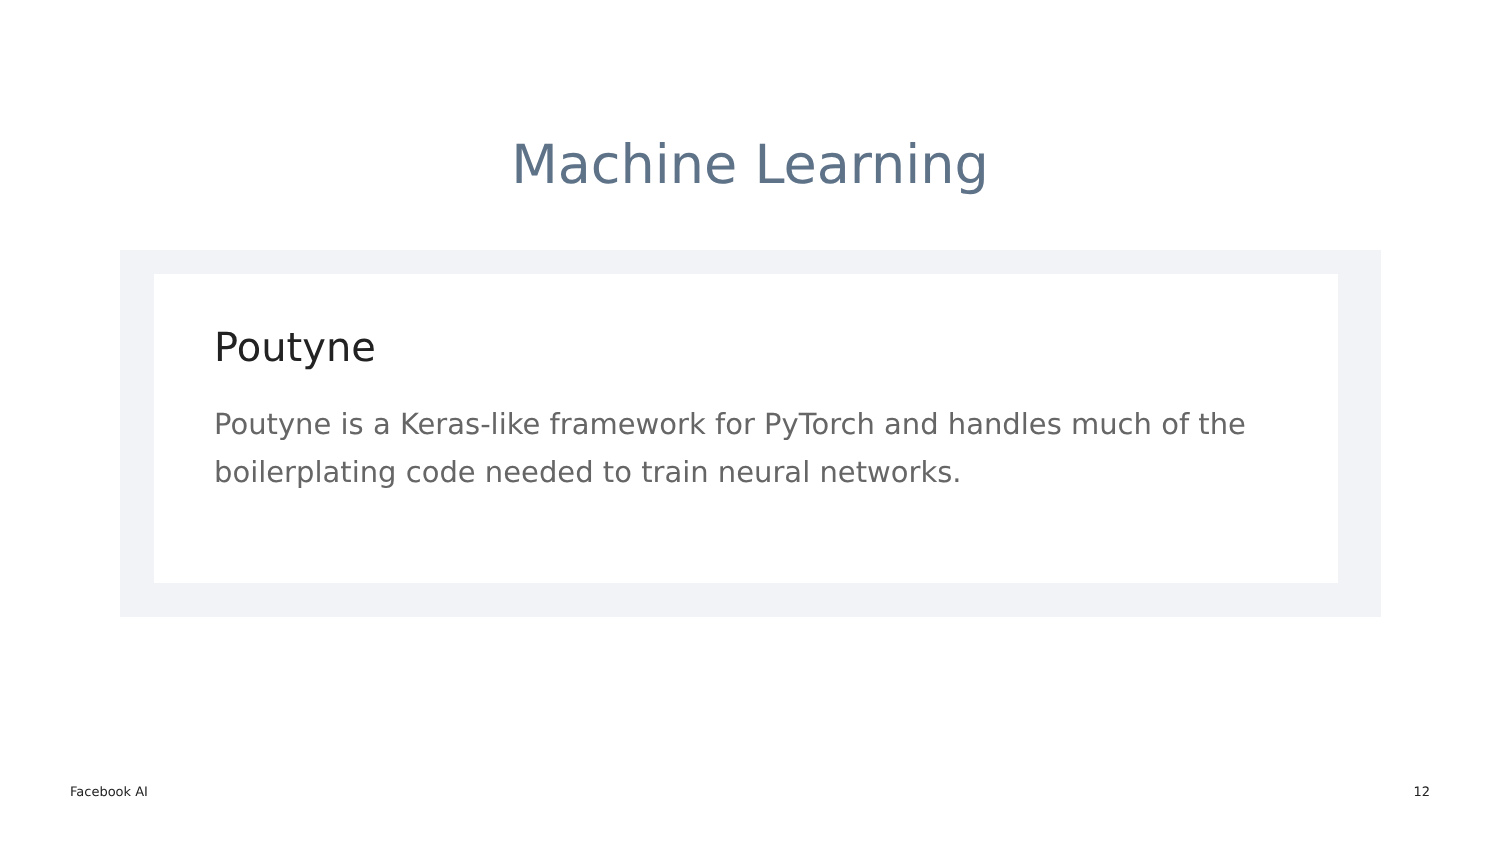Machine Learning
Poutyne
Poutyne is a Keras-like framework for PyTorch and handles much of the boilerplating code needed to train neural networks.
Facebook AI 12